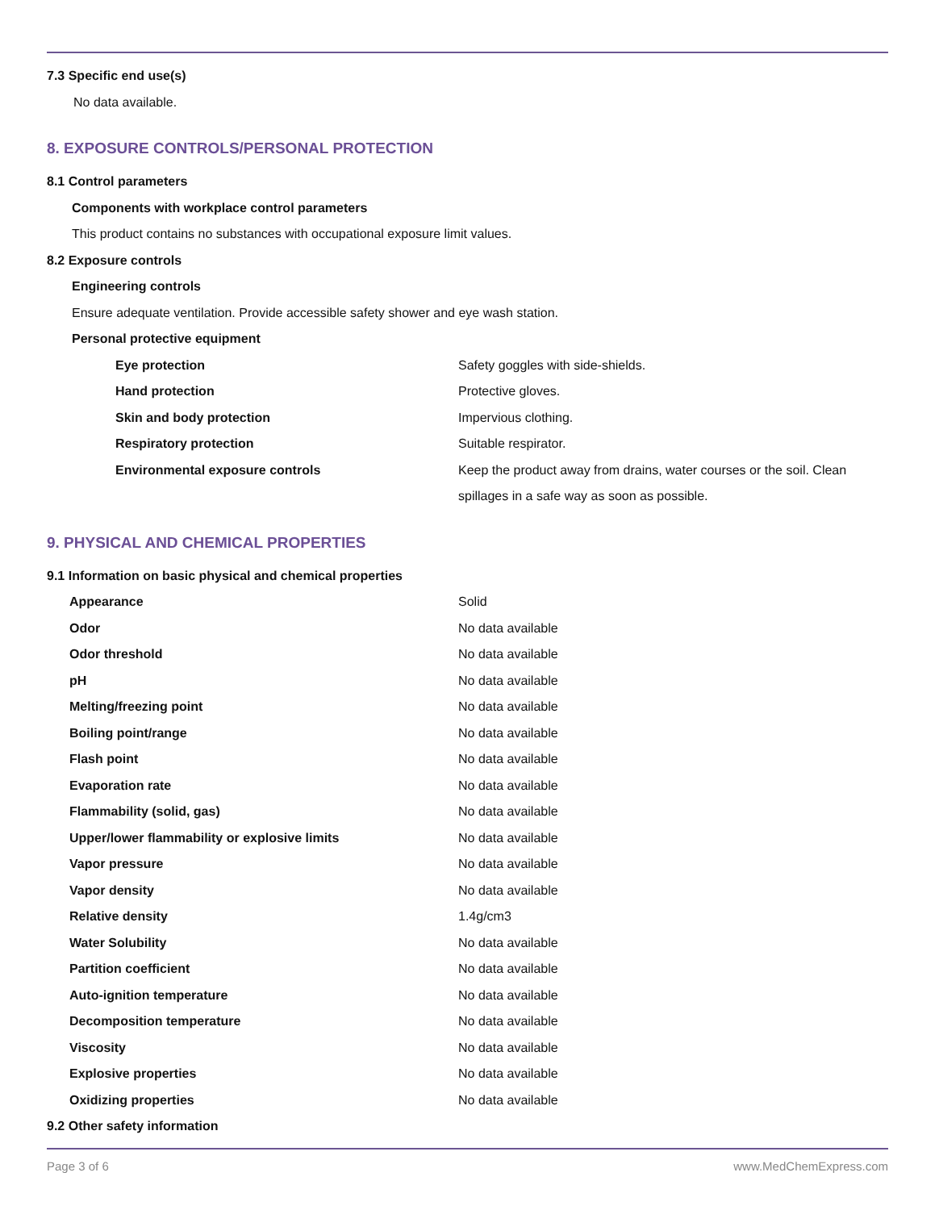7.3 Specific end use(s)
No data available.
8. EXPOSURE CONTROLS/PERSONAL PROTECTION
8.1 Control parameters
Components with workplace control parameters
This product contains no substances with occupational exposure limit values.
8.2 Exposure controls
Engineering controls
Ensure adequate ventilation. Provide accessible safety shower and eye wash station.
Personal protective equipment
| Eye protection | Safety goggles with side-shields. |
| Hand protection | Protective gloves. |
| Skin and body protection | Impervious clothing. |
| Respiratory protection | Suitable respirator. |
| Environmental exposure controls | Keep the product away from drains, water courses or the soil. Clean spillages in a safe way as soon as possible. |
9. PHYSICAL AND CHEMICAL PROPERTIES
9.1 Information on basic physical and chemical properties
| Appearance | Solid |
| Odor | No data available |
| Odor threshold | No data available |
| pH | No data available |
| Melting/freezing point | No data available |
| Boiling point/range | No data available |
| Flash point | No data available |
| Evaporation rate | No data available |
| Flammability (solid, gas) | No data available |
| Upper/lower flammability or explosive limits | No data available |
| Vapor pressure | No data available |
| Vapor density | No data available |
| Relative density | 1.4g/cm3 |
| Water Solubility | No data available |
| Partition coefficient | No data available |
| Auto-ignition temperature | No data available |
| Decomposition temperature | No data available |
| Viscosity | No data available |
| Explosive properties | No data available |
| Oxidizing properties | No data available |
9.2 Other safety information
Page 3 of 6 www.MedChemExpress.com